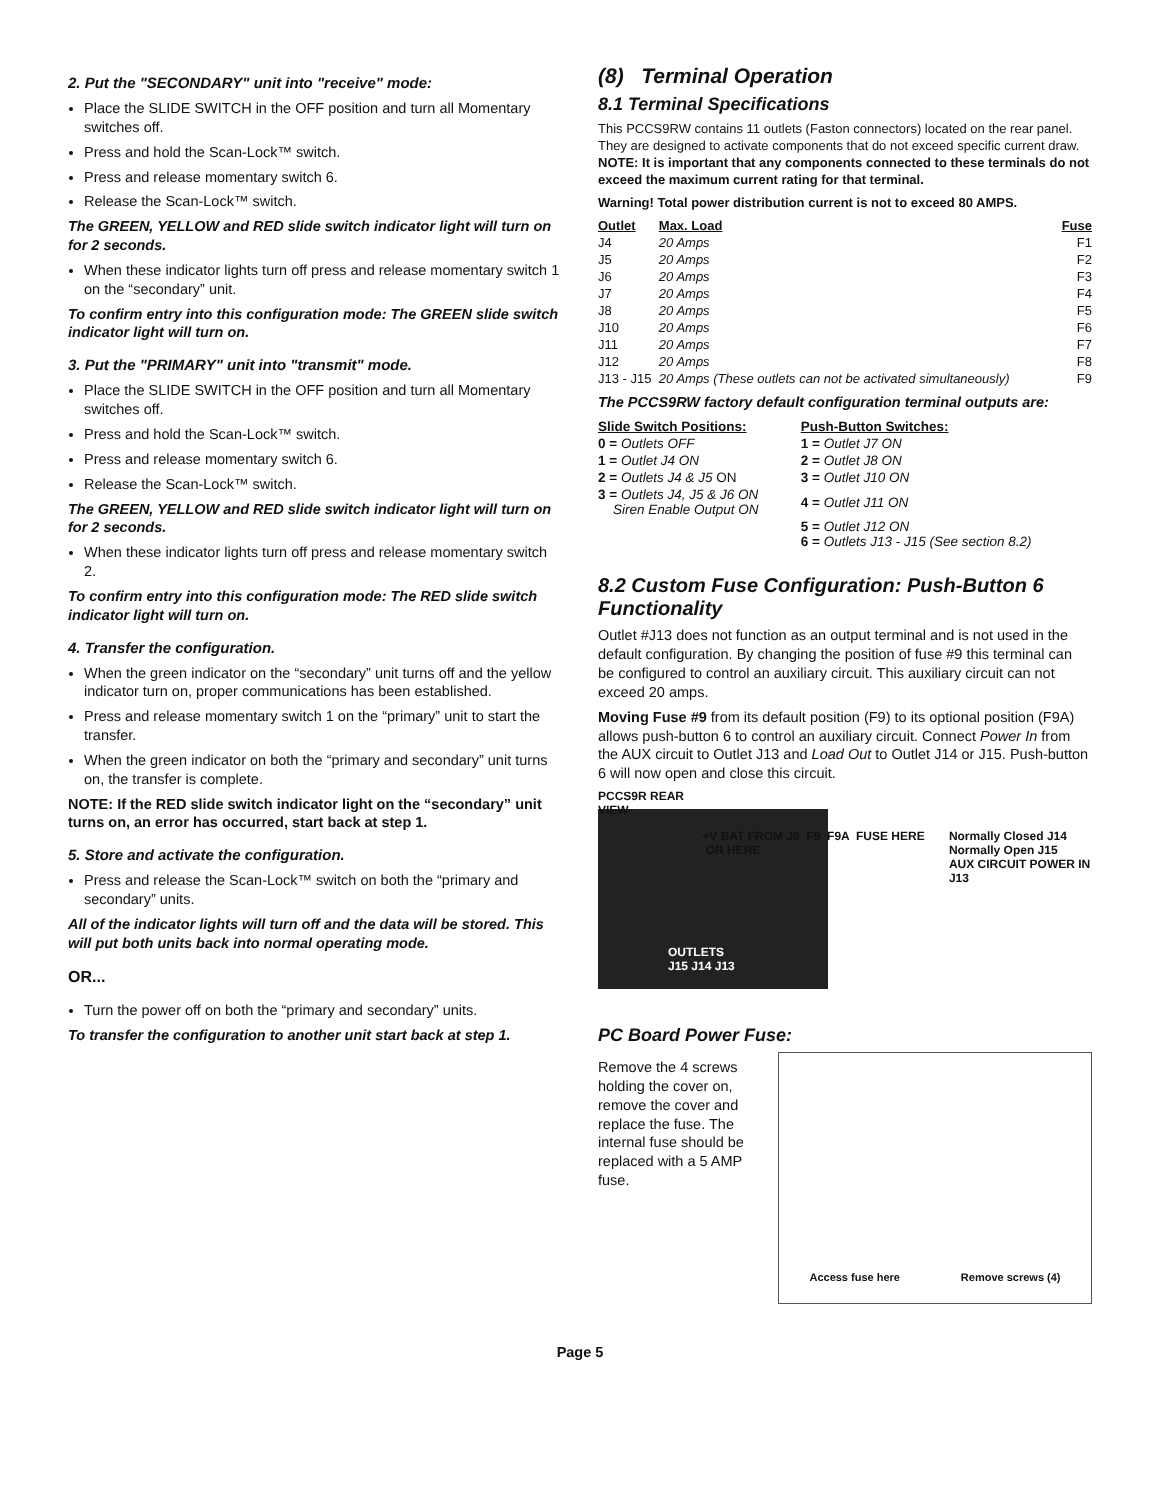2. Put the "SECONDARY" unit into "receive" mode:
Place the SLIDE SWITCH in the OFF position and turn all Momentary switches off.
Press and hold the Scan-Lock™ switch.
Press and release momentary switch 6.
Release the Scan-Lock™ switch.
The GREEN, YELLOW and RED slide switch indicator light will turn on for 2 seconds.
When these indicator lights turn off press and release momentary switch 1 on the “secondary” unit.
To confirm entry into this configuration mode: The GREEN slide switch indicator light will turn on.
3. Put the "PRIMARY" unit into "transmit" mode.
Place the SLIDE SWITCH in the OFF position and turn all Momentary switches off.
Press and hold the Scan-Lock™ switch.
Press and release momentary switch 6.
Release the Scan-Lock™ switch.
The GREEN, YELLOW and RED slide switch indicator light will turn on for 2 seconds.
When these indicator lights turn off press and release momentary switch 2.
To confirm entry into this configuration mode: The RED slide switch indicator light will turn on.
4. Transfer the configuration.
When the green indicator on the “secondary” unit turns off and the yellow indicator turn on, proper communications has been established.
Press and release momentary switch 1 on the “primary” unit to start the transfer.
When the green indicator on both the “primary and secondary” unit turns on, the transfer is complete.
NOTE: If the RED slide switch indicator light on the “secondary” unit turns on, an error has occurred, start back at step 1.
5. Store and activate the configuration.
Press and release the Scan-Lock™ switch on both the “primary and secondary” units.
All of the indicator lights will turn off and the data will be stored. This will put both units back into normal operating mode.
OR...
Turn the power off on both the “primary and secondary” units.
To transfer the configuration to another unit start back at step 1.
(8) Terminal Operation
8.1 Terminal Specifications
This PCCS9RW contains 11 outlets (Faston connectors) located on the rear panel. They are designed to activate components that do not exceed specific current draw. NOTE: It is important that any components connected to these terminals do not exceed the maximum current rating for that terminal.
Warning! Total power distribution current is not to exceed 80 AMPS.
| Outlet | Max. Load | Fuse |
| --- | --- | --- |
| J4 | 20 Amps | F1 |
| J5 | 20 Amps | F2 |
| J6 | 20 Amps | F3 |
| J7 | 20 Amps | F4 |
| J8 | 20 Amps | F5 |
| J10 | 20 Amps | F6 |
| J11 | 20 Amps | F7 |
| J12 | 20 Amps | F8 |
| J13 - J15 | 20 Amps (These outlets can not be activated simultaneously) | F9 |
The PCCS9RW factory default configuration terminal outputs are:
| Slide Switch Positions: | Push-Button Switches: |
| --- | --- |
| 0 = Outlets OFF | 1 = Outlet J7 ON |
| 1 = Outlet J4 ON | 2 = Outlet J8 ON |
| 2 = Outlets J4 & J5 ON | 3 = Outlet J10 ON |
| 3 = Outlets J4, J5 & J6 ON Siren Enable Output ON | 4 = Outlet J11 ON |
| | 5 = Outlet J12 ON 6 = Outlets J13 - J15 (See section 8.2) |
8.2 Custom Fuse Configuration: Push-Button 6 Functionality
Outlet #J13 does not function as an output terminal and is not used in the default configuration. By changing the position of fuse #9 this terminal can be configured to control an auxiliary circuit. This auxiliary circuit can not exceed 20 amps.
Moving Fuse #9 from its default position (F9) to its optional position (F9A) allows push-button 6 to control an auxiliary circuit. Connect Power In from the AUX circuit to Outlet J13 and Load Out to Outlet J14 or J15. Push-button 6 will now open and close this circuit.
PCCS9R REAR VIEW +V BAT FROM J9 F9 F9A FUSE HERE OR HERE Normally Closed J14
Normally Open J15
AUX CIRCUIT POWER IN J13
OUTLETS
J15 J14 J13
PC Board Power Fuse:
Remove the 4 screws holding the cover on, remove the cover and replace the fuse. The internal fuse should be replaced with a 5 AMP fuse.
Access fuse here Remove screws (4)
Page 5